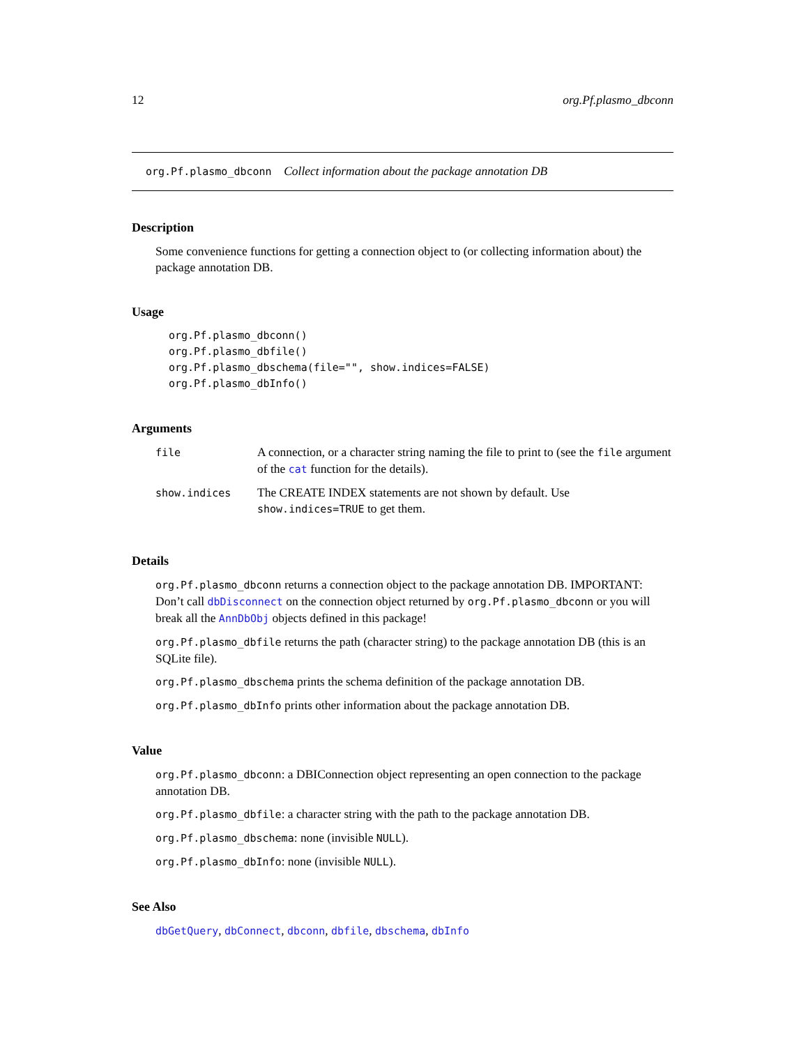12 org.Pf.plasmo_dbconn
org.Pf.plasmo_dbconn Collect information about the package annotation DB
Description
Some convenience functions for getting a connection object to (or collecting information about) the package annotation DB.
Usage
org.Pf.plasmo_dbconn()
org.Pf.plasmo_dbfile()
org.Pf.plasmo_dbschema(file="", show.indices=FALSE)
org.Pf.plasmo_dbInfo()
Arguments
| file | A connection, or a character string naming the file to print to (see the file argument of the cat function for the details). |
| show.indices | The CREATE INDEX statements are not shown by default. Use show.indices=TRUE to get them. |
Details
org.Pf.plasmo_dbconn returns a connection object to the package annotation DB. IMPORTANT: Don’t call dbDisconnect on the connection object returned by org.Pf.plasmo_dbconn or you will break all the AnnDbObj objects defined in this package!
org.Pf.plasmo_dbfile returns the path (character string) to the package annotation DB (this is an SQLite file).
org.Pf.plasmo_dbschema prints the schema definition of the package annotation DB.
org.Pf.plasmo_dbInfo prints other information about the package annotation DB.
Value
org.Pf.plasmo_dbconn: a DBIConnection object representing an open connection to the package annotation DB.
org.Pf.plasmo_dbfile: a character string with the path to the package annotation DB.
org.Pf.plasmo_dbschema: none (invisible NULL).
org.Pf.plasmo_dbInfo: none (invisible NULL).
See Also
dbGetQuery, dbConnect, dbconn, dbfile, dbschema, dbInfo